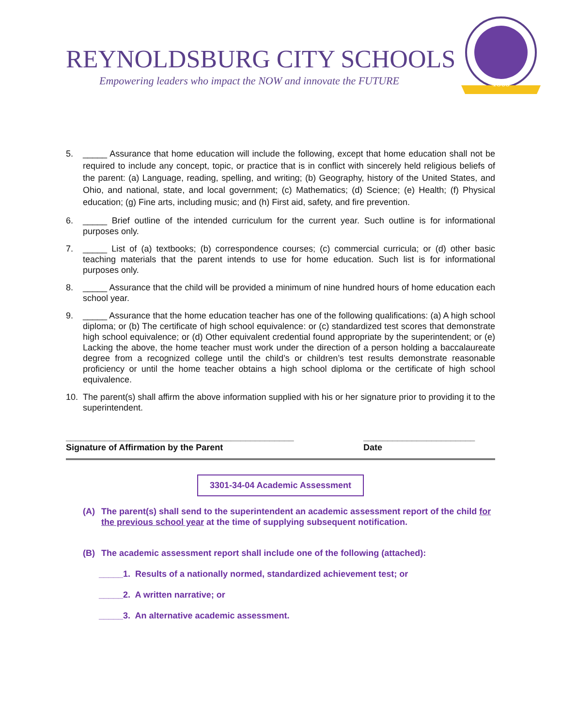REYNOLDSBURG CITY SCHOOLS
Empowering leaders who impact the NOW and innovate the FUTURE
1868
5. _____ Assurance that home education will include the following, except that home education shall not be required to include any concept, topic, or practice that is in conflict with sincerely held religious beliefs of the parent: (a) Language, reading, spelling, and writing; (b) Geography, history of the United States, and Ohio, and national, state, and local government; (c) Mathematics; (d) Science; (e) Health; (f) Physical education; (g) Fine arts, including music; and (h) First aid, safety, and fire prevention.
6. _____ Brief outline of the intended curriculum for the current year. Such outline is for informational purposes only.
7. _____ List of (a) textbooks; (b) correspondence courses; (c) commercial curricula; or (d) other basic teaching materials that the parent intends to use for home education. Such list is for informational purposes only.
8. _____ Assurance that the child will be provided a minimum of nine hundred hours of home education each school year.
9. _____ Assurance that the home education teacher has one of the following qualifications: (a) A high school diploma; or (b) The certificate of high school equivalence: or (c) standardized test scores that demonstrate high school equivalence; or (d) Other equivalent credential found appropriate by the superintendent; or (e) Lacking the above, the home teacher must work under the direction of a person holding a baccalaureate degree from a recognized college until the child’s or children’s test results demonstrate reasonable proficiency or until the home teacher obtains a high school diploma or the certificate of high school equivalence.
10. The parent(s) shall affirm the above information supplied with his or her signature prior to providing it to the superintendent.
_______________________________________________
Signature of Affirmation by the Parent
_______________________
Date
3301-34-04 Academic Assessment
(A) The parent(s) shall send to the superintendent an academic assessment report of the child for the previous school year at the time of supplying subsequent notification.
(B) The academic assessment report shall include one of the following (attached):
_____1. Results of a nationally normed, standardized achievement test; or
_____2. A written narrative; or
_____3. An alternative academic assessment.